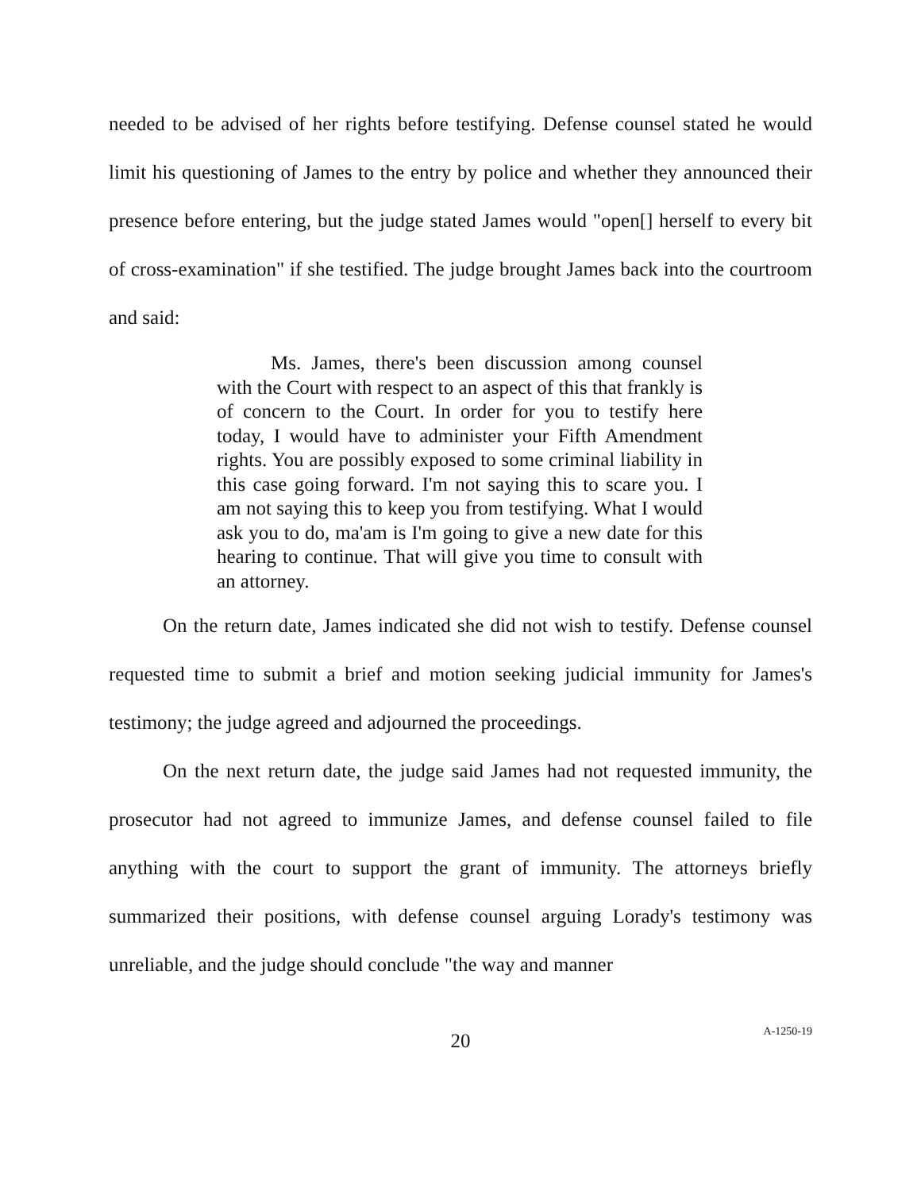needed to be advised of her rights before testifying. Defense counsel stated he would limit his questioning of James to the entry by police and whether they announced their presence before entering, but the judge stated James would "open[] herself to every bit of cross-examination" if she testified. The judge brought James back into the courtroom and said:
Ms. James, there's been discussion among counsel with the Court with respect to an aspect of this that frankly is of concern to the Court. In order for you to testify here today, I would have to administer your Fifth Amendment rights. You are possibly exposed to some criminal liability in this case going forward. I'm not saying this to scare you. I am not saying this to keep you from testifying. What I would ask you to do, ma'am is I'm going to give a new date for this hearing to continue. That will give you time to consult with an attorney.
On the return date, James indicated she did not wish to testify. Defense counsel requested time to submit a brief and motion seeking judicial immunity for James's testimony; the judge agreed and adjourned the proceedings.
On the next return date, the judge said James had not requested immunity, the prosecutor had not agreed to immunize James, and defense counsel failed to file anything with the court to support the grant of immunity. The attorneys briefly summarized their positions, with defense counsel arguing Lorady's testimony was unreliable, and the judge should conclude "the way and manner
20
A-1250-19